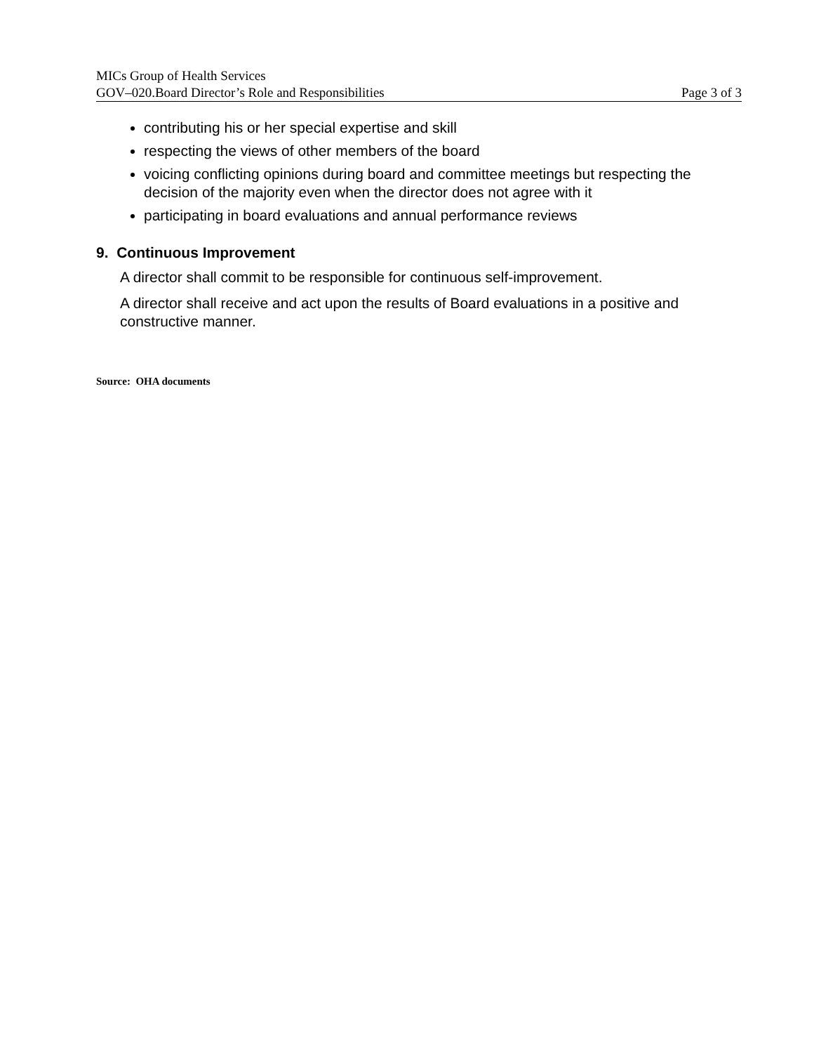MICs Group of Health Services
GOV–020.Board Director’s Role and Responsibilities Page 3 of 3
contributing his or her special expertise and skill
respecting the views of other members of the board
voicing conflicting opinions during board and committee meetings but respecting the decision of the majority even when the director does not agree with it
participating in board evaluations and annual performance reviews
9. Continuous Improvement
A director shall commit to be responsible for continuous self-improvement.
A director shall receive and act upon the results of Board evaluations in a positive and constructive manner.
Source: OHA documents